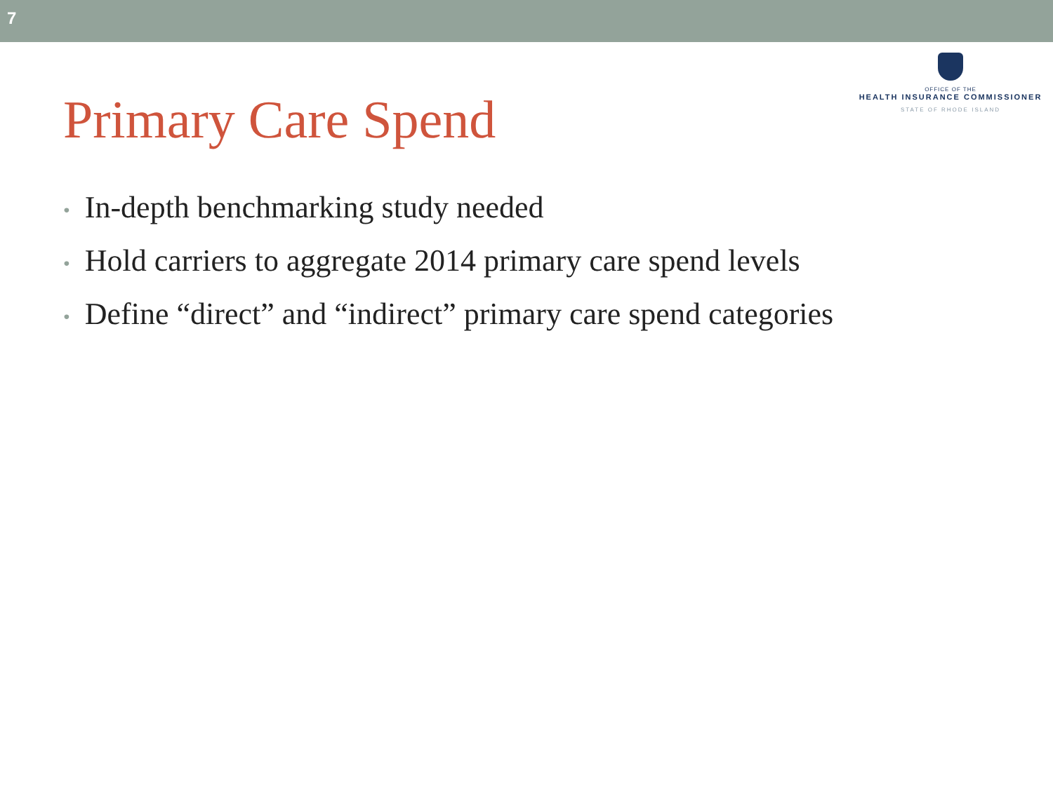7
Primary Care Spend
OFFICE OF THE
HEALTH INSURANCE COMMISSIONER
STATE OF RHODE ISLAND
• In-depth benchmarking study needed
• Hold carriers to aggregate 2014 primary care spend levels
• Define “direct” and “indirect” primary care spend categories